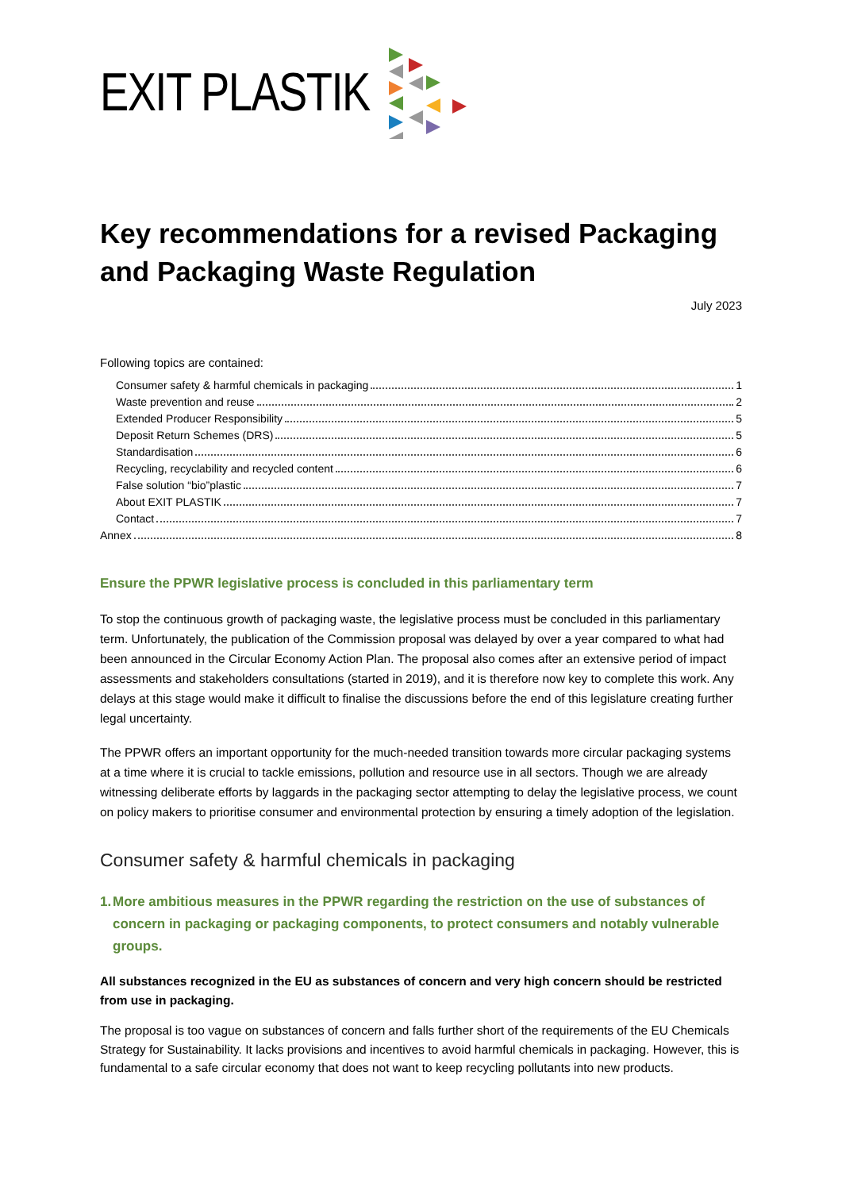EXIT PLASTIK
Key recommendations for a revised Packaging and Packaging Waste Regulation
July 2023
Following topics are contained:
Consumer safety & harmful chemicals in packaging 1
Waste prevention and reuse 2
Extended Producer Responsibility 5
Deposit Return Schemes (DRS) 5
Standardisation 6
Recycling, recyclability and recycled content 6
False solution “bio”plastic 7
About EXIT PLASTIK 7
Contact 7
Annex 8
Ensure the PPWR legislative process is concluded in this parliamentary term
To stop the continuous growth of packaging waste, the legislative process must be concluded in this parliamentary term. Unfortunately, the publication of the Commission proposal was delayed by over a year compared to what had been announced in the Circular Economy Action Plan. The proposal also comes after an extensive period of impact assessments and stakeholders consultations (started in 2019), and it is therefore now key to complete this work. Any delays at this stage would make it difficult to finalise the discussions before the end of this legislature creating further legal uncertainty.
The PPWR offers an important opportunity for the much-needed transition towards more circular packaging systems at a time where it is crucial to tackle emissions, pollution and resource use in all sectors. Though we are already witnessing deliberate efforts by laggards in the packaging sector attempting to delay the legislative process, we count on policy makers to prioritise consumer and environmental protection by ensuring a timely adoption of the legislation.
Consumer safety & harmful chemicals in packaging
1. More ambitious measures in the PPWR regarding the restriction on the use of substances of concern in packaging or packaging components, to protect consumers and notably vulnerable groups.
All substances recognized in the EU as substances of concern and very high concern should be restricted from use in packaging.
The proposal is too vague on substances of concern and falls further short of the requirements of the EU Chemicals Strategy for Sustainability. It lacks provisions and incentives to avoid harmful chemicals in packaging. However, this is fundamental to a safe circular economy that does not want to keep recycling pollutants into new products.